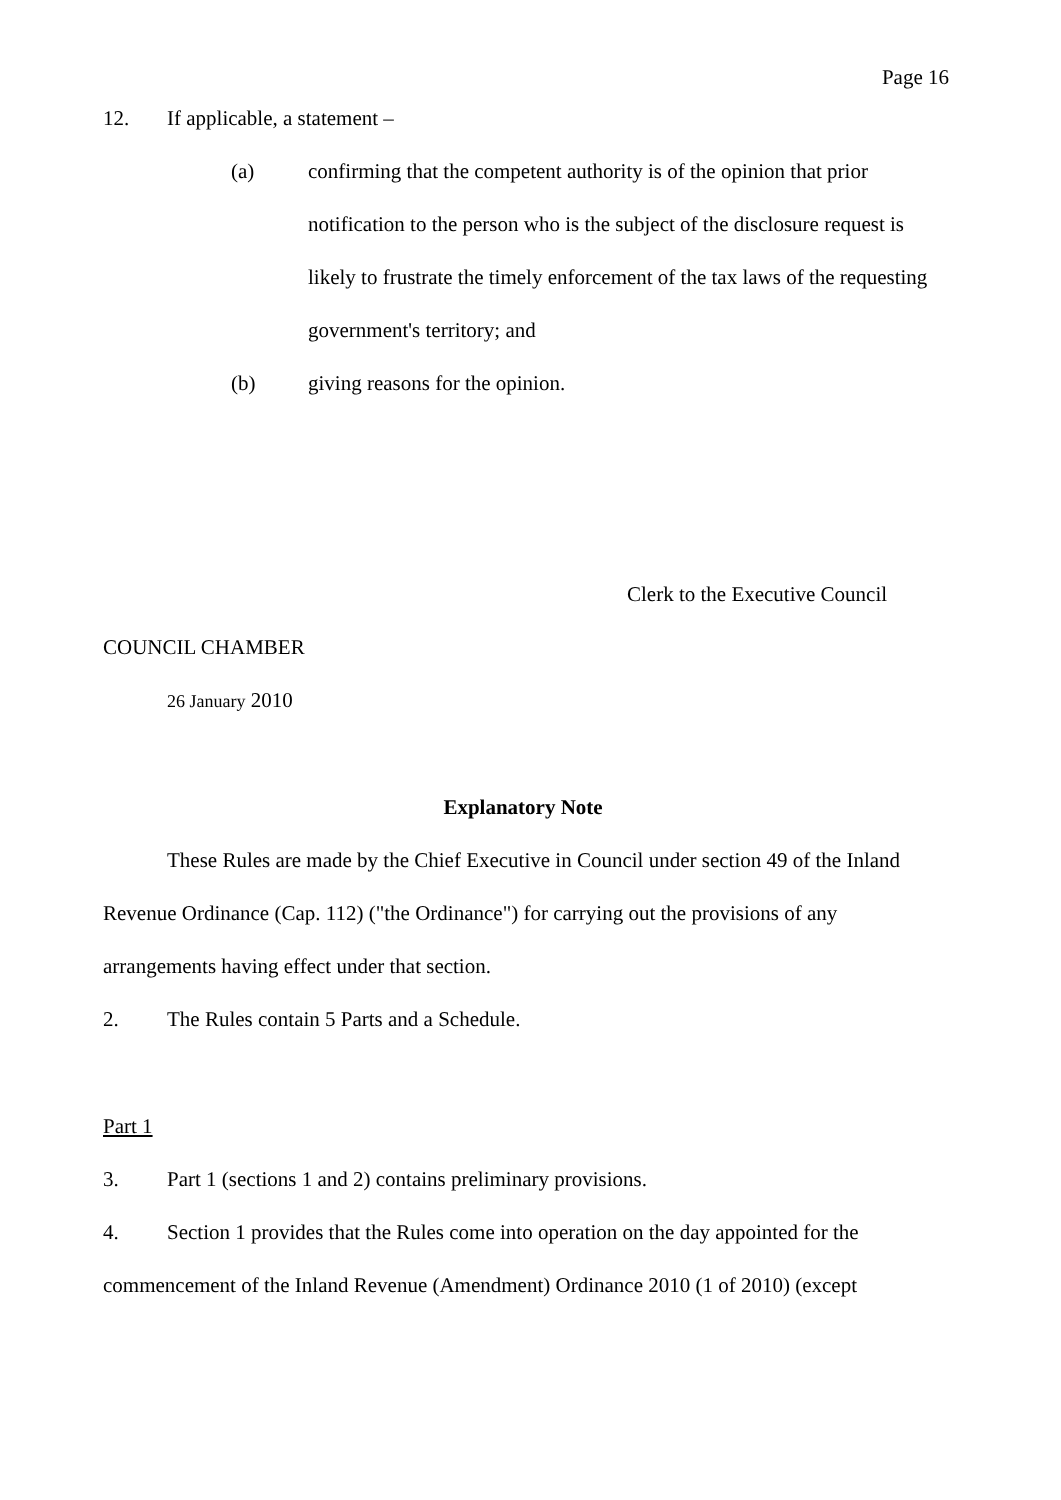Page 16
12. If applicable, a statement –
(a) confirming that the competent authority is of the opinion that prior notification to the person who is the subject of the disclosure request is likely to frustrate the timely enforcement of the tax laws of the requesting government's territory; and
(b) giving reasons for the opinion.
Clerk to the Executive Council
COUNCIL CHAMBER
26 January 2010
Explanatory Note
These Rules are made by the Chief Executive in Council under section 49 of the Inland Revenue Ordinance (Cap. 112) ("the Ordinance") for carrying out the provisions of any arrangements having effect under that section.
2. The Rules contain 5 Parts and a Schedule.
Part 1
3. Part 1 (sections 1 and 2) contains preliminary provisions.
4. Section 1 provides that the Rules come into operation on the day appointed for the commencement of the Inland Revenue (Amendment) Ordinance 2010 (1 of 2010) (except